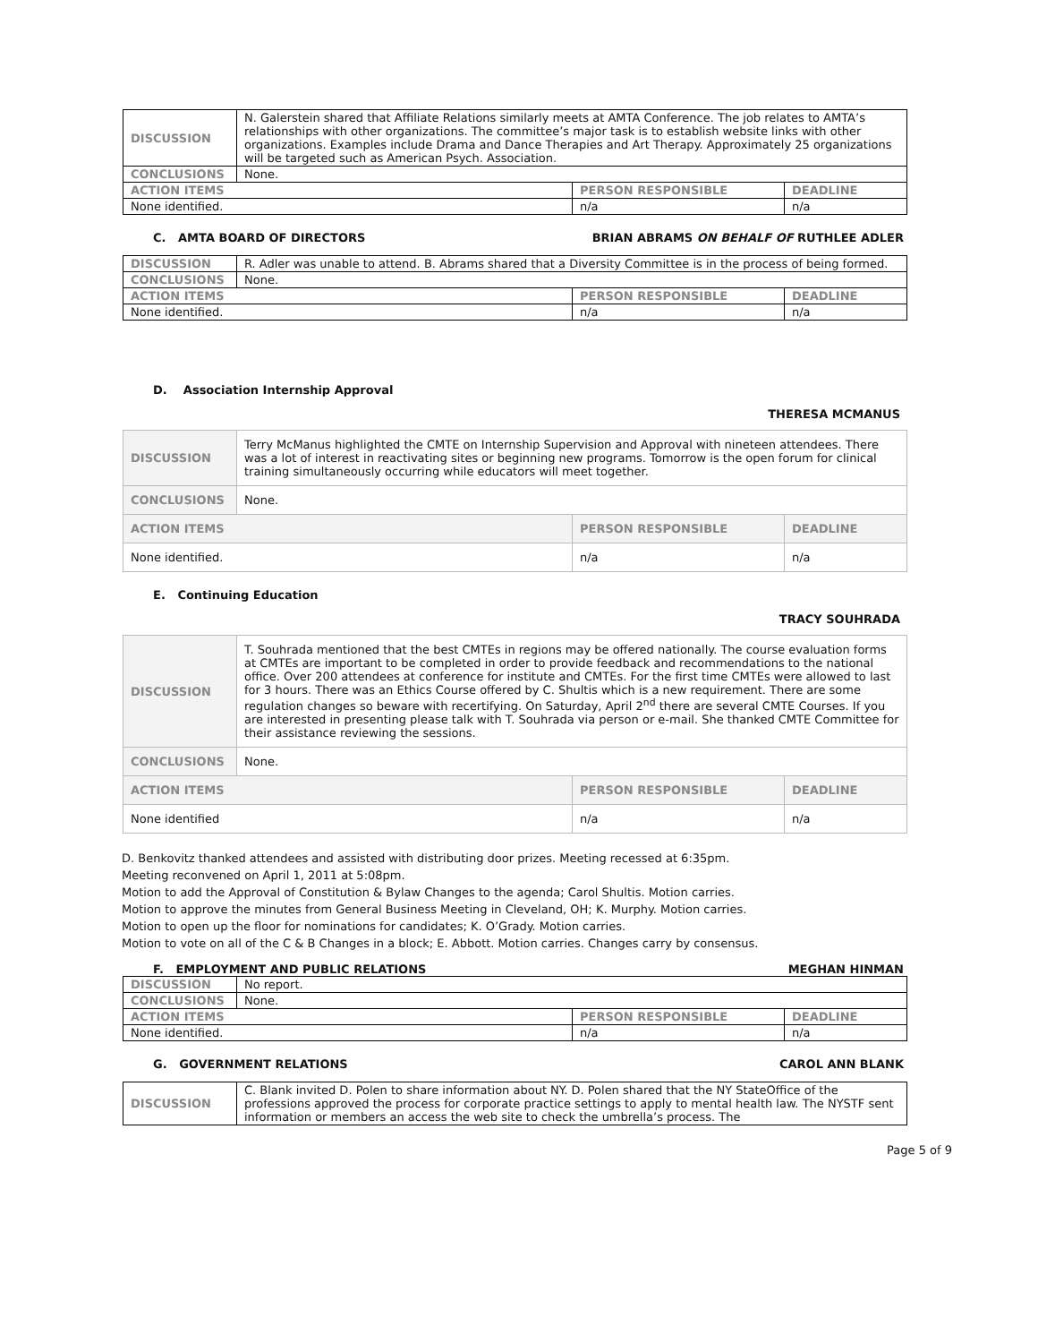| DISCUSSION | N. Galerstein shared that Affiliate Relations similarly meets at AMTA Conference. The job relates to AMTA’s relationships with other organizations. The committee’s major task is to establish website links with other organizations. Examples include Drama and Dance Therapies and Art Therapy. Approximately 25 organizations will be targeted such as American Psych. Association. | | |
| CONCLUSIONS | None. | | |
| ACTION ITEMS | | PERSON RESPONSIBLE | DEADLINE |
| None identified. | | n/a | n/a |
C. AMTA BOARD OF DIRECTORS BRIAN ABRAMS ON BEHALF OF RUTHLEE ADLER
| DISCUSSION | R. Adler was unable to attend. B. Abrams shared that a Diversity Committee is in the process of being formed. | | |
| CONCLUSIONS | None. | | |
| ACTION ITEMS | | PERSON RESPONSIBLE | DEADLINE |
| None identified. | | n/a | n/a |
D. Association Internship Approval
THERESA MCMANUS
| DISCUSSION | Terry McManus highlighted the CMTE on Internship Supervision and Approval with nineteen attendees. There was a lot of interest in reactivating sites or beginning new programs. Tomorrow is the open forum for clinical training simultaneously occurring while educators will meet together. | | |
| CONCLUSIONS | None. | | |
| ACTION ITEMS | | PERSON RESPONSIBLE | DEADLINE |
| None identified. | | n/a | n/a |
E. Continuing Education
TRACY SOUHRADA
| DISCUSSION | T. Souhrada mentioned that the best CMTEs in regions may be offered nationally. The course evaluation forms at CMTEs are important to be completed in order to provide feedback and recommendations to the national office. Over 200 attendees at conference for institute and CMTEs. For the first time CMTEs were allowed to last for 3 hours. There was an Ethics Course offered by C. Shultis which is a new requirement. There are some regulation changes so beware with recertifying. On Saturday, April 2<sup>nd</sup> there are several CMTE Courses. If you are interested in presenting please talk with T. Souhrada via person or e-mail. She thanked CMTE Committee for their assistance reviewing the sessions. | | |
| CONCLUSIONS | None. | | |
| ACTION ITEMS | | PERSON RESPONSIBLE | DEADLINE |
| None identified | | n/a | n/a |
D. Benkovitz thanked attendees and assisted with distributing door prizes. Meeting recessed at 6:35pm.
Meeting reconvened on April 1, 2011 at 5:08pm.
Motion to add the Approval of Constitution & Bylaw Changes to the agenda; Carol Shultis. Motion carries.
Motion to approve the minutes from General Business Meeting in Cleveland, OH; K. Murphy. Motion carries.
Motion to open up the floor for nominations for candidates; K. O’Grady. Motion carries.
Motion to vote on all of the C & B Changes in a block; E. Abbott. Motion carries. Changes carry by consensus.
F. EMPLOYMENT AND PUBLIC RELATIONS MEGHAN HINMAN
| DISCUSSION | No report. | | |
| CONCLUSIONS | None. | | |
| ACTION ITEMS | | PERSON RESPONSIBLE | DEADLINE |
| None identified. | | n/a | n/a |
G. GOVERNMENT RELATIONS CAROL ANN BLANK
| DISCUSSION | C. Blank invited D. Polen to share information about NY. D. Polen shared that the NY StateOffice of the professions approved the process for corporate practice settings to apply to mental health law. The NYSTF sent information or members an access the web site to check the umbrella’s process. The |
Page 5 of 9